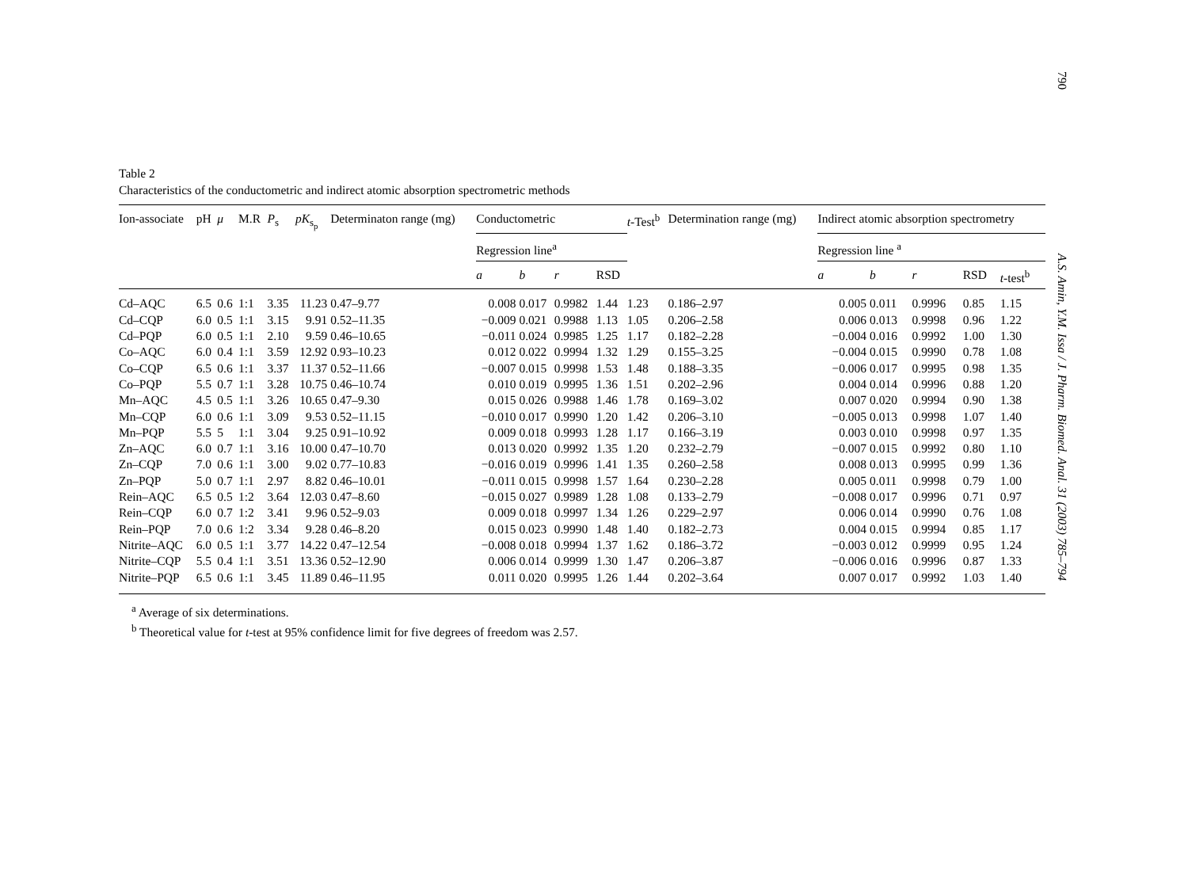790
A.S. Amin, Y.M. Issa / J. Pharm. Biomed. Anal. 31 (2003) 785–794
Table 2
Characteristics of the conductometric and indirect atomic absorption spectrometric methods
| Ion-associate | pH | μ | M.R | P<sub>s</sub> | pK<sub>s<sub>p</sub></sub> | Determinaton range (mg) | Conductometric | | | | t -Test<sup>b</sup> | Determination range (mg) | Indirect atomic absorption spectrometry | | | | |
| --- | --- | --- | --- | --- | --- | --- | --- | --- | --- | --- | --- | --- | --- | --- | --- | --- | --- |
| | | | | | | | Regression line<sup>a</sup> | | | | | | Regression line <sup>a</sup> | | | | |
| | | | | | | | a | b | r | RSD | | | a | b | r | RSD | t -test<sup>b</sup> |
| Cd–AQC | 6.5 | 0.6 | 1:1 | 3.35 | 11.23 | 0.47–9.77 | 0.008 | 0.017 | 0.9982 | 1.44 | 1.23 | 0.186–2.97 | 0.005 | 0.011 | 0.9996 | 0.85 | 1.15 |
| Cd–CQP | 6.0 | 0.5 | 1:1 | 3.15 | 9.91 | 0.52–11.35 | −0.009 | 0.021 | 0.9988 | 1.13 | 1.05 | 0.206–2.58 | 0.006 | 0.013 | 0.9998 | 0.96 | 1.22 |
| Cd–PQP | 6.0 | 0.5 | 1:1 | 2.10 | 9.59 | 0.46–10.65 | −0.011 | 0.024 | 0.9985 | 1.25 | 1.17 | 0.182–2.28 | −0.004 | 0.016 | 0.9992 | 1.00 | 1.30 |
| Co–AQC | 6.0 | 0.4 | 1:1 | 3.59 | 12.92 | 0.93–10.23 | 0.012 | 0.022 | 0.9994 | 1.32 | 1.29 | 0.155–3.25 | −0.004 | 0.015 | 0.9990 | 0.78 | 1.08 |
| Co–CQP | 6.5 | 0.6 | 1:1 | 3.37 | 11.37 | 0.52–11.66 | −0.007 | 0.015 | 0.9998 | 1.53 | 1.48 | 0.188–3.35 | −0.006 | 0.017 | 0.9995 | 0.98 | 1.35 |
| Co–PQP | 5.5 | 0.7 | 1:1 | 3.28 | 10.75 | 0.46–10.74 | 0.010 | 0.019 | 0.9995 | 1.36 | 1.51 | 0.202–2.96 | 0.004 | 0.014 | 0.9996 | 0.88 | 1.20 |
| Mn–AQC | 4.5 | 0.5 | 1:1 | 3.26 | 10.65 | 0.47–9.30 | 0.015 | 0.026 | 0.9988 | 1.46 | 1.78 | 0.169–3.02 | 0.007 | 0.020 | 0.9994 | 0.90 | 1.38 |
| Mn–CQP | 6.0 | 0.6 | 1:1 | 3.09 | 9.53 | 0.52–11.15 | −0.010 | 0.017 | 0.9990 | 1.20 | 1.42 | 0.206–3.10 | −0.005 | 0.013 | 0.9998 | 1.07 | 1.40 |
| Mn–PQP | 5.5 | 5 | 1:1 | 3.04 | 9.25 | 0.91–10.92 | 0.009 | 0.018 | 0.9993 | 1.28 | 1.17 | 0.166–3.19 | 0.003 | 0.010 | 0.9998 | 0.97 | 1.35 |
| Zn–AQC | 6.0 | 0.7 | 1:1 | 3.16 | 10.00 | 0.47–10.70 | 0.013 | 0.020 | 0.9992 | 1.35 | 1.20 | 0.232–2.79 | −0.007 | 0.015 | 0.9992 | 0.80 | 1.10 |
| Zn–CQP | 7.0 | 0.6 | 1:1 | 3.00 | 9.02 | 0.77–10.83 | −0.016 | 0.019 | 0.9996 | 1.41 | 1.35 | 0.260–2.58 | 0.008 | 0.013 | 0.9995 | 0.99 | 1.36 |
| Zn–PQP | 5.0 | 0.7 | 1:1 | 2.97 | 8.82 | 0.46–10.01 | −0.011 | 0.015 | 0.9998 | 1.57 | 1.64 | 0.230–2.28 | 0.005 | 0.011 | 0.9998 | 0.79 | 1.00 |
| Rein–AQC | 6.5 | 0.5 | 1:2 | 3.64 | 12.03 | 0.47–8.60 | −0.015 | 0.027 | 0.9989 | 1.28 | 1.08 | 0.133–2.79 | −0.008 | 0.017 | 0.9996 | 0.71 | 0.97 |
| Rein–CQP | 6.0 | 0.7 | 1:2 | 3.41 | 9.96 | 0.52–9.03 | 0.009 | 0.018 | 0.9997 | 1.34 | 1.26 | 0.229–2.97 | 0.006 | 0.014 | 0.9990 | 0.76 | 1.08 |
| Rein–PQP | 7.0 | 0.6 | 1:2 | 3.34 | 9.28 | 0.46–8.20 | 0.015 | 0.023 | 0.9990 | 1.48 | 1.40 | 0.182–2.73 | 0.004 | 0.015 | 0.9994 | 0.85 | 1.17 |
| Nitrite–AQC | 6.0 | 0.5 | 1:1 | 3.77 | 14.22 | 0.47–12.54 | −0.008 | 0.018 | 0.9994 | 1.37 | 1.62 | 0.186–3.72 | −0.003 | 0.012 | 0.9999 | 0.95 | 1.24 |
| Nitrite–CQP | 5.5 | 0.4 | 1:1 | 3.51 | 13.36 | 0.52–12.90 | 0.006 | 0.014 | 0.9999 | 1.30 | 1.47 | 0.206–3.87 | −0.006 | 0.016 | 0.9996 | 0.87 | 1.33 |
| Nitrite–PQP | 6.5 | 0.6 | 1:1 | 3.45 | 11.89 | 0.46–11.95 | 0.011 | 0.020 | 0.9995 | 1.26 | 1.44 | 0.202–3.64 | 0.007 | 0.017 | 0.9992 | 1.03 | 1.40 |
<sup>a</sup> Average of six determinations.
<sup>b</sup> Theoretical value for t-test at 95% confidence limit for five degrees of freedom was 2.57.